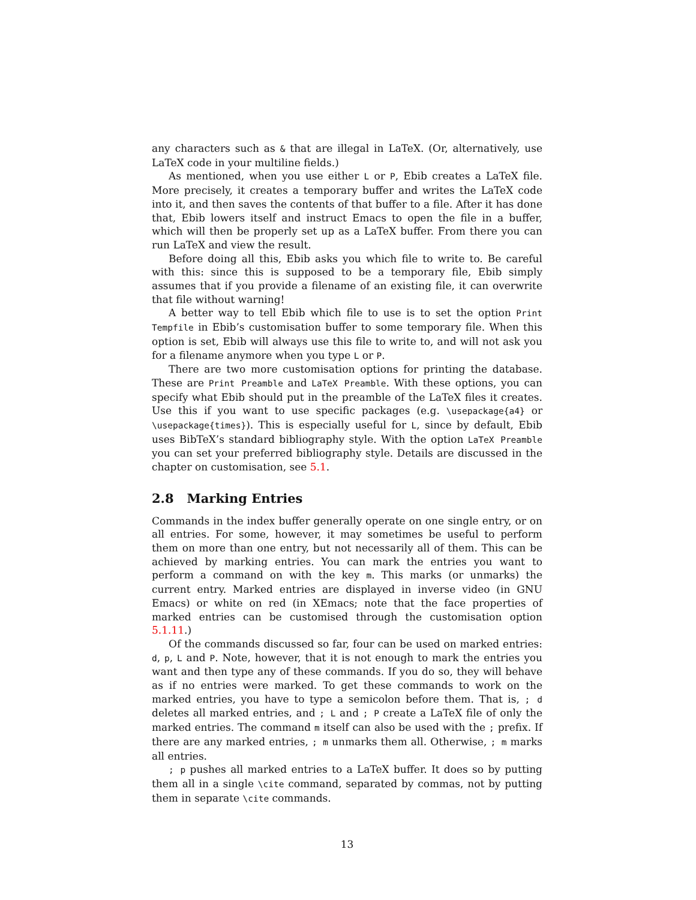any characters such as & that are illegal in LaTeX. (Or, alternatively, use LaTeX code in your multiline fields.)
As mentioned, when you use either L or P, Ebib creates a LaTeX file. More precisely, it creates a temporary buffer and writes the LaTeX code into it, and then saves the contents of that buffer to a file. After it has done that, Ebib lowers itself and instruct Emacs to open the file in a buffer, which will then be properly set up as a LaTeX buffer. From there you can run LaTeX and view the result.
Before doing all this, Ebib asks you which file to write to. Be careful with this: since this is supposed to be a temporary file, Ebib simply assumes that if you provide a filename of an existing file, it can overwrite that file without warning!
A better way to tell Ebib which file to use is to set the option Print Tempfile in Ebib’s customisation buffer to some temporary file. When this option is set, Ebib will always use this file to write to, and will not ask you for a filename anymore when you type L or P.
There are two more customisation options for printing the database. These are Print Preamble and LaTeX Preamble. With these options, you can specify what Ebib should put in the preamble of the LaTeX files it creates. Use this if you want to use specific packages (e.g. \usepackage{a4} or \usepackage{times}). This is especially useful for L, since by default, Ebib uses BibTeX’s standard bibliography style. With the option LaTeX Preamble you can set your preferred bibliography style. Details are discussed in the chapter on customisation, see 5.1.
2.8 Marking Entries
Commands in the index buffer generally operate on one single entry, or on all entries. For some, however, it may sometimes be useful to perform them on more than one entry, but not necessarily all of them. This can be achieved by marking entries. You can mark the entries you want to perform a command on with the key m. This marks (or unmarks) the current entry. Marked entries are displayed in inverse video (in GNU Emacs) or white on red (in XEmacs; note that the face properties of marked entries can be customised through the customisation option 5.1.11.)
Of the commands discussed so far, four can be used on marked entries: d, p, L and P. Note, however, that it is not enough to mark the entries you want and then type any of these commands. If you do so, they will behave as if no entries were marked. To get these commands to work on the marked entries, you have to type a semicolon before them. That is, ; d deletes all marked entries, and ; L and ; P create a LaTeX file of only the marked entries. The command m itself can also be used with the ; prefix. If there are any marked entries, ; m unmarks them all. Otherwise, ; m marks all entries.
; p pushes all marked entries to a LaTeX buffer. It does so by putting them all in a single \cite command, separated by commas, not by putting them in separate \cite commands.
13